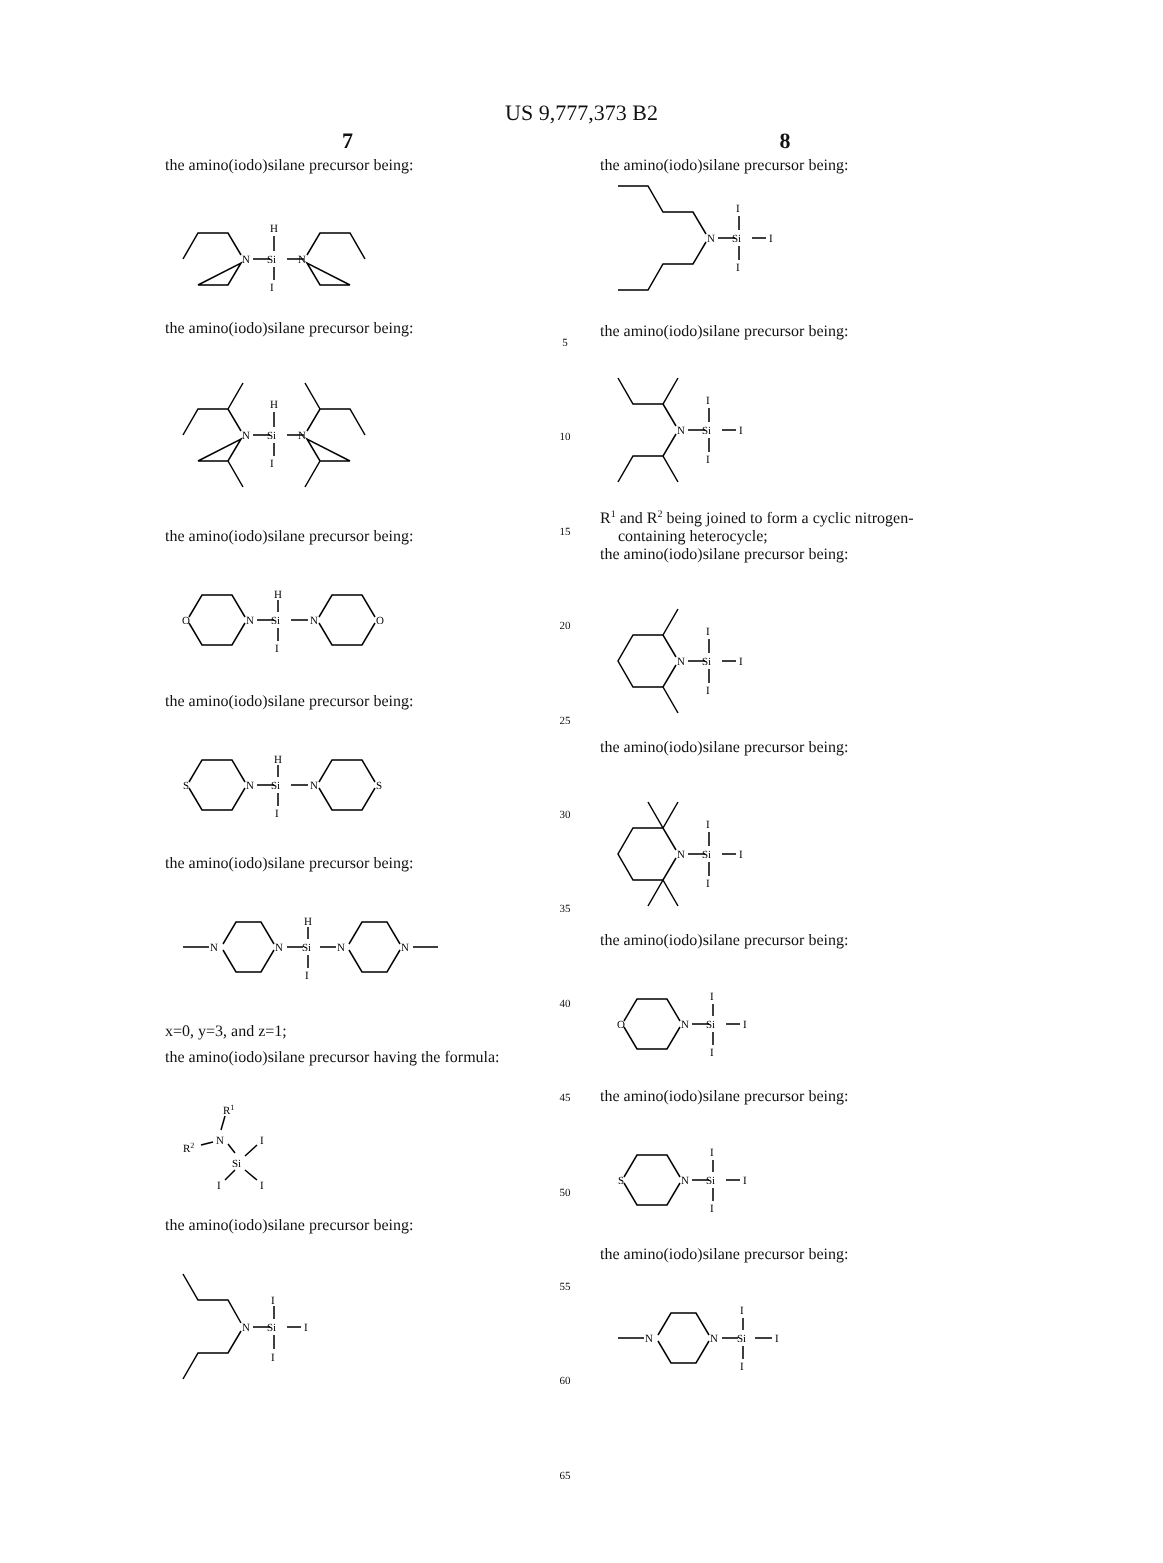US 9,777,373 B2
7
the amino(iodo)silane precursor being:
N
Si
H
I
N
the amino(iodo)silane precursor being:
N
Si
H
I
N
the amino(iodo)silane precursor being:
O
N
Si
H
I
N
O
the amino(iodo)silane precursor being:
S
N
Si
H
I
N
S
the amino(iodo)silane precursor being:
N
N
Si
H
I
N
N
x=0, y=3, and z=1;
the amino(iodo)silane precursor having the formula:
R1
R2
N
I
Si
I
I
the amino(iodo)silane precursor being:
N
Si
I
I
I
5
10
15
20
25
30
35
40
45
50
55
60
65
8
the amino(iodo)silane precursor being:
N
Si
I
I
I
the amino(iodo)silane precursor being:
N
Si
I
I
I
R<sup>1</sup> and R<sup>2</sup> being joined to form a cyclic nitrogen-containing heterocycle;
the amino(iodo)silane precursor being:
N
Si
I
I
I
the amino(iodo)silane precursor being:
N
Si
I
I
I
the amino(iodo)silane precursor being:
O
N
Si
I
I
I
the amino(iodo)silane precursor being:
S
N
Si
I
I
I
the amino(iodo)silane precursor being:
N
N
Si
I
I
I